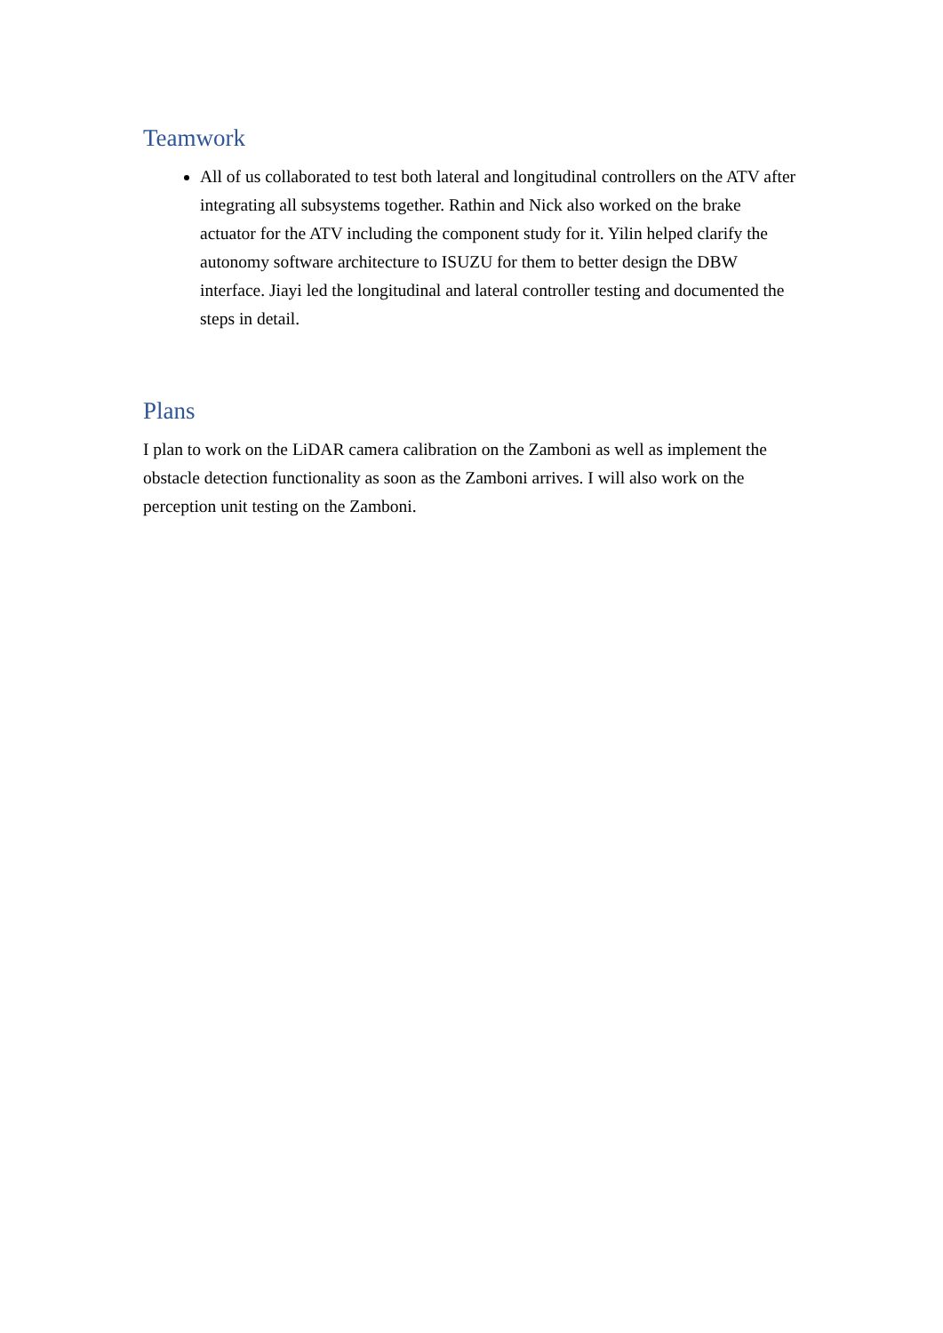Teamwork
All of us collaborated to test both lateral and longitudinal controllers on the ATV after integrating all subsystems together. Rathin and Nick also worked on the brake actuator for the ATV including the component study for it. Yilin helped clarify the autonomy software architecture to ISUZU for them to better design the DBW interface. Jiayi led the longitudinal and lateral controller testing and documented the steps in detail.
Plans
I plan to work on the LiDAR camera calibration on the Zamboni as well as implement the obstacle detection functionality as soon as the Zamboni arrives. I will also work on the perception unit testing on the Zamboni.